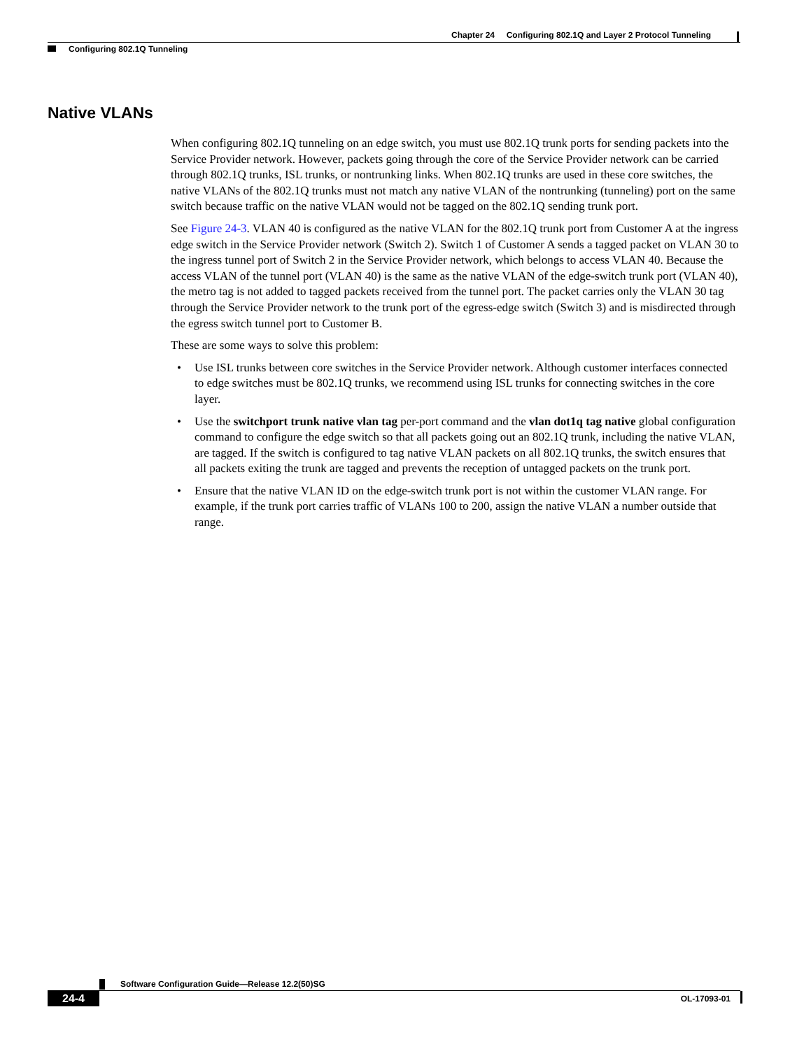Chapter 24 Configuring 802.1Q and Layer 2 Protocol Tunneling
Configuring 802.1Q Tunneling
Native VLANs
When configuring 802.1Q tunneling on an edge switch, you must use 802.1Q trunk ports for sending packets into the Service Provider network. However, packets going through the core of the Service Provider network can be carried through 802.1Q trunks, ISL trunks, or nontrunking links. When 802.1Q trunks are used in these core switches, the native VLANs of the 802.1Q trunks must not match any native VLAN of the nontrunking (tunneling) port on the same switch because traffic on the native VLAN would not be tagged on the 802.1Q sending trunk port.
See Figure 24-3. VLAN 40 is configured as the native VLAN for the 802.1Q trunk port from Customer A at the ingress edge switch in the Service Provider network (Switch 2). Switch 1 of Customer A sends a tagged packet on VLAN 30 to the ingress tunnel port of Switch 2 in the Service Provider network, which belongs to access VLAN 40. Because the access VLAN of the tunnel port (VLAN 40) is the same as the native VLAN of the edge-switch trunk port (VLAN 40), the metro tag is not added to tagged packets received from the tunnel port. The packet carries only the VLAN 30 tag through the Service Provider network to the trunk port of the egress-edge switch (Switch 3) and is misdirected through the egress switch tunnel port to Customer B.
These are some ways to solve this problem:
• Use ISL trunks between core switches in the Service Provider network. Although customer interfaces connected to edge switches must be 802.1Q trunks, we recommend using ISL trunks for connecting switches in the core layer.
• Use the switchport trunk native vlan tag per-port command and the vlan dot1q tag native global configuration command to configure the edge switch so that all packets going out an 802.1Q trunk, including the native VLAN, are tagged. If the switch is configured to tag native VLAN packets on all 802.1Q trunks, the switch ensures that all packets exiting the trunk are tagged and prevents the reception of untagged packets on the trunk port.
• Ensure that the native VLAN ID on the edge-switch trunk port is not within the customer VLAN range. For example, if the trunk port carries traffic of VLANs 100 to 200, assign the native VLAN a number outside that range.
Software Configuration Guide—Release 12.2(50)SG
24-4
OL-17093-01